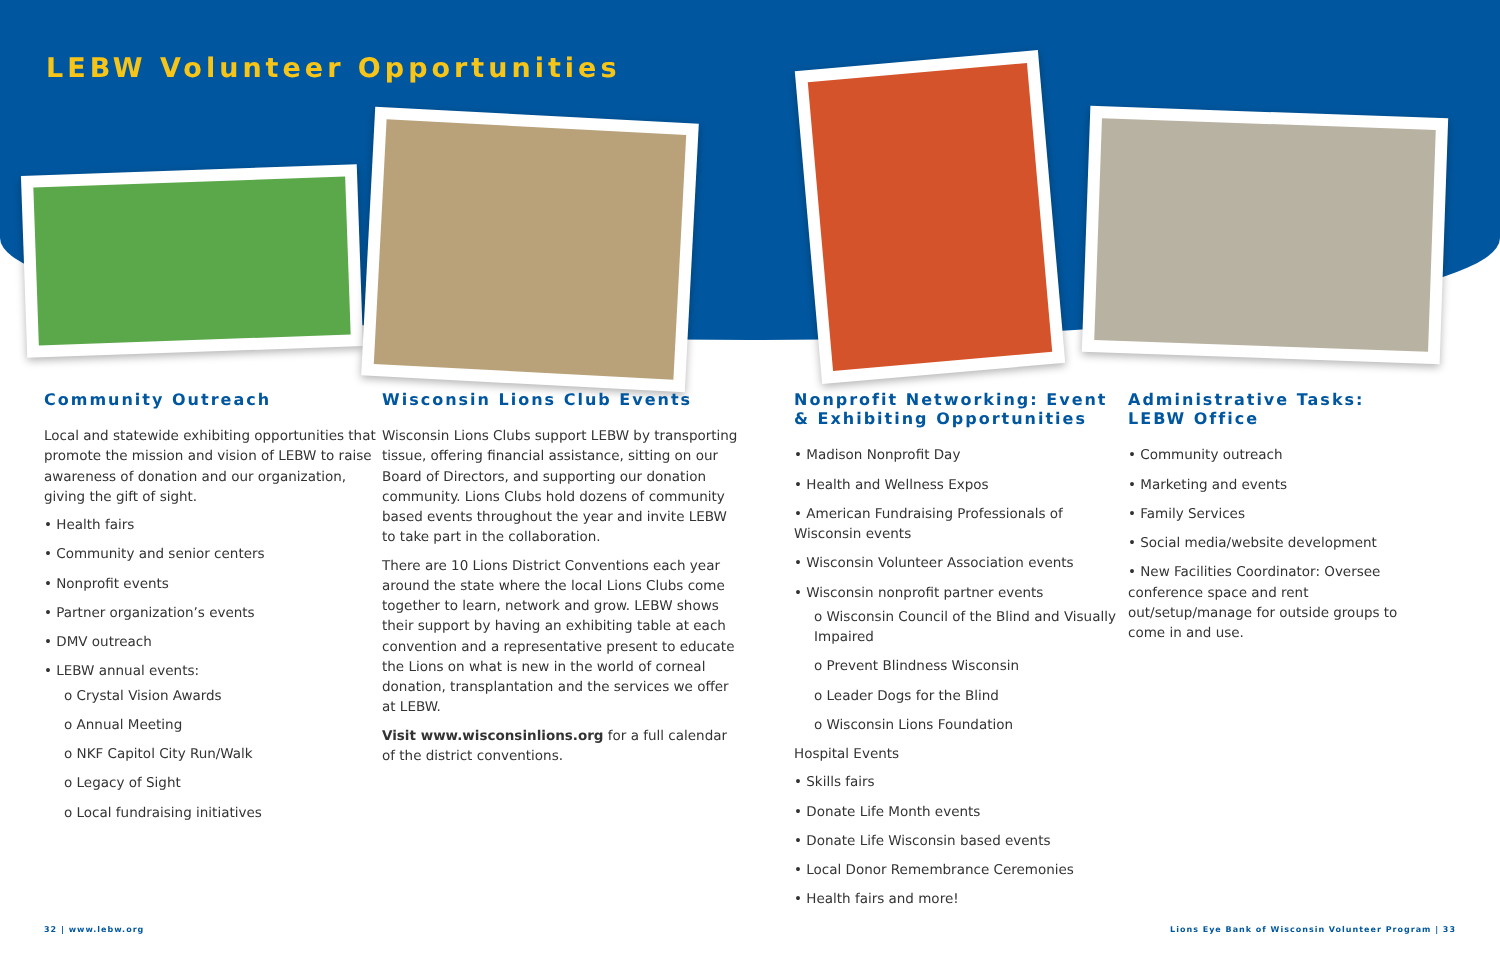LEBW Volunteer Opportunities
Community Outreach
Local and statewide exhibiting opportunities that promote the mission and vision of LEBW to raise awareness of donation and our organization, giving the gift of sight.
• Health fairs
• Community and senior centers
• Nonprofit events
• Partner organization’s events
• DMV outreach
• LEBW annual events:
o Crystal Vision Awards
o Annual Meeting
o NKF Capitol City Run/Walk
o Legacy of Sight
o Local fundraising initiatives
Wisconsin Lions Club Events
Wisconsin Lions Clubs support LEBW by transporting tissue, offering financial assistance, sitting on our Board of Directors, and supporting our donation community. Lions Clubs hold dozens of community based events throughout the year and invite LEBW to take part in the collaboration.
There are 10 Lions District Conventions each year around the state where the local Lions Clubs come together to learn, network and grow. LEBW shows their support by having an exhibiting table at each convention and a representative present to educate the Lions on what is new in the world of corneal donation, transplantation and the services we offer at LEBW.
Visit www.wisconsinlions.org for a full calendar of the district conventions.
Nonprofit Networking: Event & Exhibiting Opportunities
• Madison Nonprofit Day
• Health and Wellness Expos
• American Fundraising Professionals of Wisconsin events
• Wisconsin Volunteer Association events
• Wisconsin nonprofit partner events
o Wisconsin Council of the Blind and Visually Impaired
o Prevent Blindness Wisconsin
o Leader Dogs for the Blind
o Wisconsin Lions Foundation
Hospital Events
• Skills fairs
• Donate Life Month events
• Donate Life Wisconsin based events
• Local Donor Remembrance Ceremonies
• Health fairs and more!
Administrative Tasks: LEBW Office
• Community outreach
• Marketing and events
• Family Services
• Social media/website development
• New Facilities Coordinator: Oversee conference space and rent out/setup/manage for outside groups to come in and use.
32 | www.lebw.org
Lions Eye Bank of Wisconsin Volunteer Program | 33